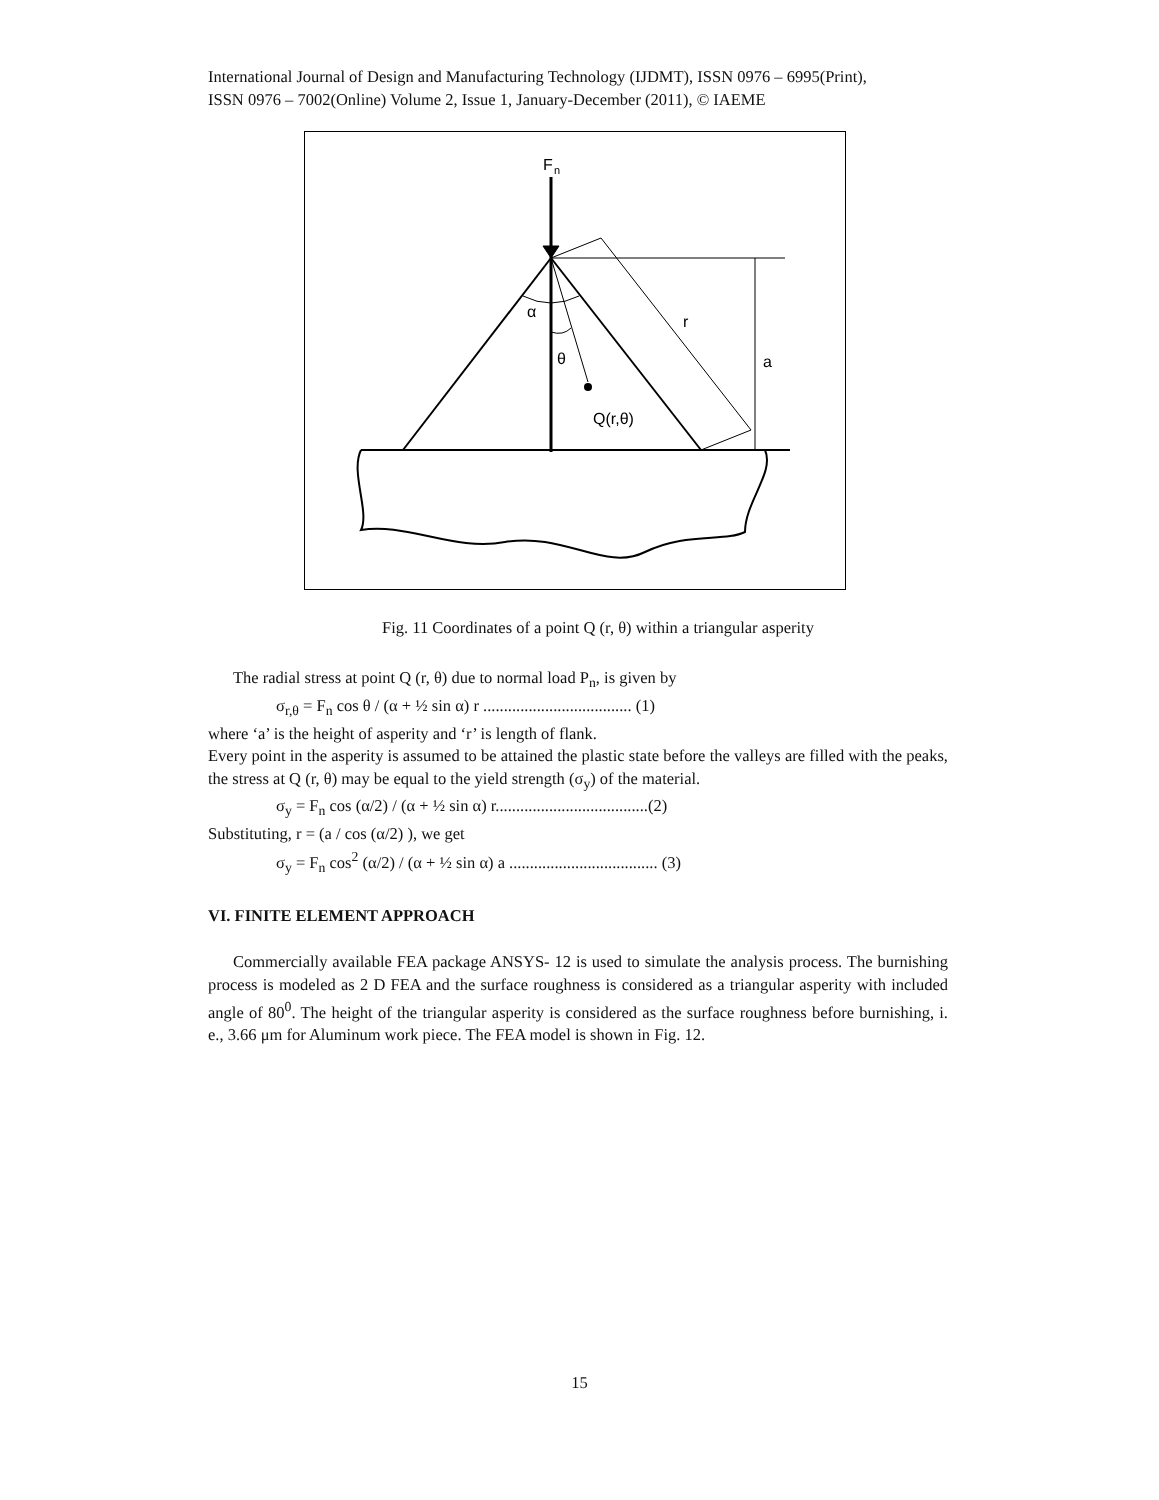International Journal of Design and Manufacturing Technology (IJDMT), ISSN 0976 – 6995(Print),
ISSN 0976 – 7002(Online) Volume 2, Issue 1, January-December (2011), © IAEME
F
n
α
θ
r
a
Q(r,θ)
Fig. 11 Coordinates of a point Q (r, θ) within a triangular asperity
The radial stress at point Q (r, θ) due to normal load P<sub>n</sub>, is given by
σ<sub>r,θ</sub> = F<sub>n</sub> cos θ / (α + ½ sin α) r .................................... (1)
where ‘a’ is the height of asperity and ‘r’ is length of flank.
Every point in the asperity is assumed to be attained the plastic state before the valleys are filled with the peaks, the stress at Q (r, θ) may be equal to the yield strength (σ<sub>y</sub>) of the material.
σ<sub>y</sub> = F<sub>n</sub> cos (α/2) / (α + ½ sin α) r.....................................(2)
Substituting, r = (a / cos (α/2) ), we get
σ<sub>y</sub> = F<sub>n</sub> cos<sup>2</sup> (α/2) / (α + ½ sin α) a .................................... (3)
VI. FINITE ELEMENT APPROACH
Commercially available FEA package ANSYS- 12 is used to simulate the analysis process. The burnishing process is modeled as 2 D FEA and the surface roughness is considered as a triangular asperity with included angle of 80<sup>0</sup>. The height of the triangular asperity is considered as the surface roughness before burnishing, i. e., 3.66 μm for Aluminum work piece. The FEA model is shown in Fig. 12.
15